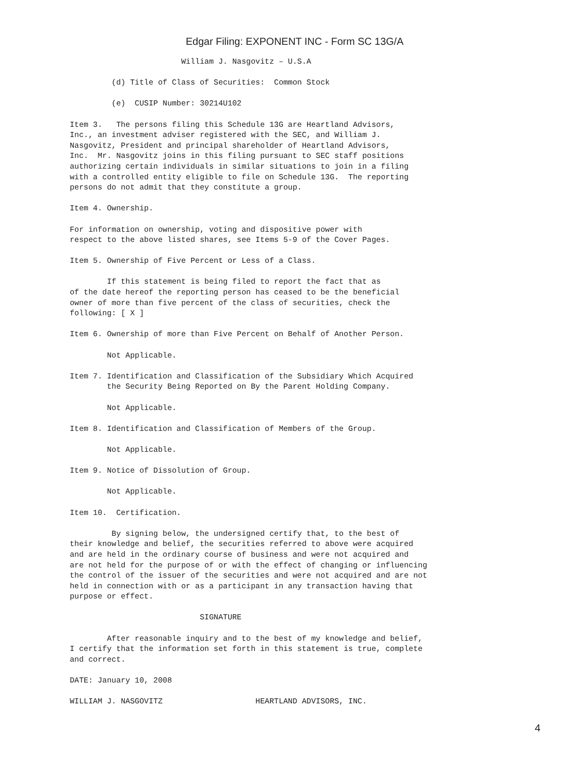Edgar Filing: EXPONENT INC - Form SC 13G/A
                        William J. Nasgovitz – U.S.A

         (d) Title of Class of Securities:  Common Stock

         (e)  CUSIP Number: 30214U102

Item 3.   The persons filing this Schedule 13G are Heartland Advisors,
Inc., an investment adviser registered with the SEC, and William J.
Nasgovitz, President and principal shareholder of Heartland Advisors,
Inc.  Mr. Nasgovitz joins in this filing pursuant to SEC staff positions
authorizing certain individuals in similar situations to join in a filing
with a controlled entity eligible to file on Schedule 13G.  The reporting
persons do not admit that they constitute a group.

Item 4. Ownership.

For information on ownership, voting and dispositive power with
respect to the above listed shares, see Items 5-9 of the Cover Pages.

Item 5. Ownership of Five Percent or Less of a Class.

        If this statement is being filed to report the fact that as
of the date hereof the reporting person has ceased to be the beneficial
owner of more than five percent of the class of securities, check the
following: [ X ]

Item 6. Ownership of more than Five Percent on Behalf of Another Person.

        Not Applicable.

Item 7. Identification and Classification of the Subsidiary Which Acquired
        the Security Being Reported on By the Parent Holding Company.

        Not Applicable.

Item 8. Identification and Classification of Members of the Group.

        Not Applicable.

Item 9. Notice of Dissolution of Group.

        Not Applicable.

Item 10.  Certification.

         By signing below, the undersigned certify that, to the best of
their knowledge and belief, the securities referred to above were acquired
and are held in the ordinary course of business and were not acquired and
are not held for the purpose of or with the effect of changing or influencing
the control of the issuer of the securities and were not acquired and are not
held in connection with or as a participant in any transaction having that
purpose or effect.

                            SIGNATURE

        After reasonable inquiry and to the best of my knowledge and belief,
I certify that the information set forth in this statement is true, complete
and correct.

DATE: January 10, 2008

WILLIAM J. NASGOVITZ                    HEARTLAND ADVISORS, INC.
4